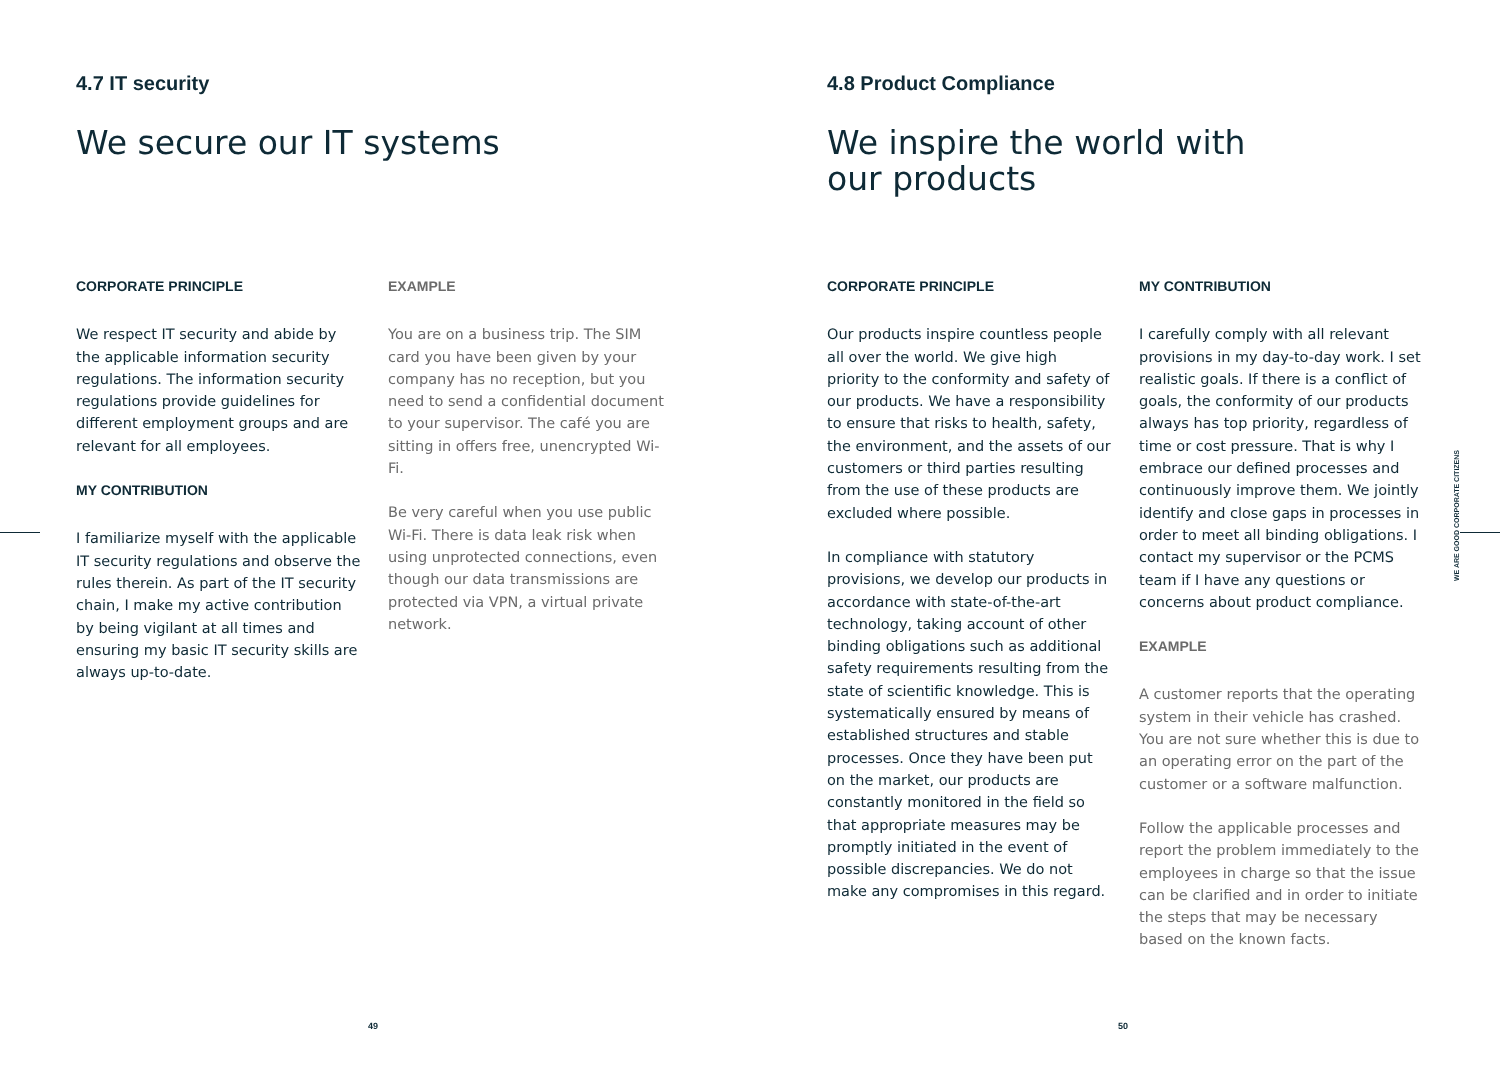4.7 IT security
We secure our IT systems
CORPORATE PRINCIPLE
We respect IT security and abide by the applicable information security regulations. The information security regulations provide guidelines for different employment groups and are relevant for all employees.
MY CONTRIBUTION
I familiarize myself with the applicable IT security regulations and observe the rules therein. As part of the IT security chain, I make my active contribution by being vigilant at all times and ensuring my basic IT security skills are always up-to-date.
EXAMPLE
You are on a business trip. The SIM card you have been given by your company has no reception, but you need to send a confidential document to your supervisor. The café you are sitting in offers free, unencrypted Wi-Fi.
Be very careful when you use public Wi-Fi. There is data leak risk when using unprotected connections, even though our data transmissions are protected via VPN, a virtual private network.
49
4.8 Product Compliance
We inspire the world with
our products
CORPORATE PRINCIPLE
Our products inspire countless people all over the world. We give high priority to the conformity and safety of our products. We have a responsibility to ensure that risks to health, safety, the environment, and the assets of our customers or third parties resulting from the use of these products are excluded where possible.
In compliance with statutory provisions, we develop our products in accordance with state-of-the-art technology, taking account of other binding obligations such as additional safety requirements resulting from the state of scientific knowledge. This is systematically ensured by means of established structures and stable processes. Once they have been put on the market, our products are constantly monitored in the field so that appropriate measures may be promptly initiated in the event of possible discrepancies. We do not make any compromises in this regard.
MY CONTRIBUTION
I carefully comply with all relevant provisions in my day-to-day work. I set realistic goals. If there is a conflict of goals, the conformity of our products always has top priority, regardless of time or cost pressure. That is why I embrace our defined processes and continuously improve them. We jointly identify and close gaps in processes in order to meet all binding obligations. I contact my supervisor or the PCMS team if I have any questions or concerns about product compliance.
EXAMPLE
A customer reports that the operating system in their vehicle has crashed. You are not sure whether this is due to an operating error on the part of the customer or a software malfunction.
Follow the applicable processes and report the problem immediately to the employees in charge so that the issue can be clarified and in order to initiate the steps that may be necessary based on the known facts.
50
WE ARE GOOD CORPORATE CITIZENS